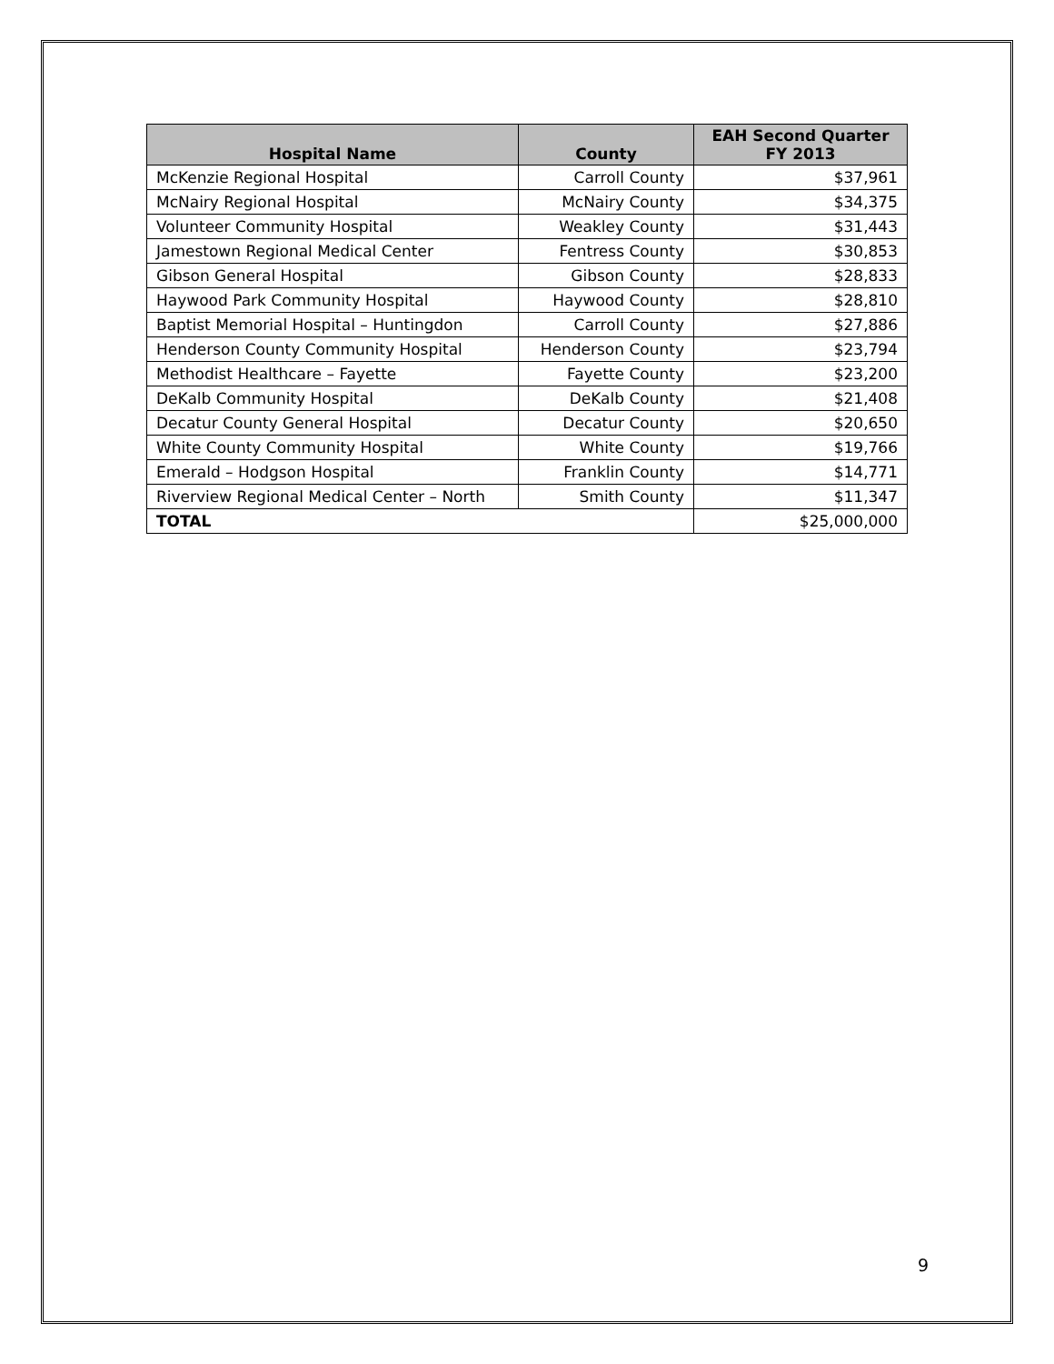| Hospital Name | County | EAH Second Quarter FY 2013 |
| --- | --- | --- |
| McKenzie Regional Hospital | Carroll County | $37,961 |
| McNairy Regional Hospital | McNairy County | $34,375 |
| Volunteer Community Hospital | Weakley County | $31,443 |
| Jamestown Regional Medical Center | Fentress County | $30,853 |
| Gibson General Hospital | Gibson County | $28,833 |
| Haywood Park Community Hospital | Haywood County | $28,810 |
| Baptist Memorial Hospital – Huntingdon | Carroll County | $27,886 |
| Henderson County Community Hospital | Henderson County | $23,794 |
| Methodist Healthcare – Fayette | Fayette County | $23,200 |
| DeKalb Community Hospital | DeKalb County | $21,408 |
| Decatur County General Hospital | Decatur County | $20,650 |
| White County Community Hospital | White County | $19,766 |
| Emerald – Hodgson Hospital | Franklin County | $14,771 |
| Riverview Regional Medical Center – North | Smith County | $11,347 |
| TOTAL | | $25,000,000 |
9